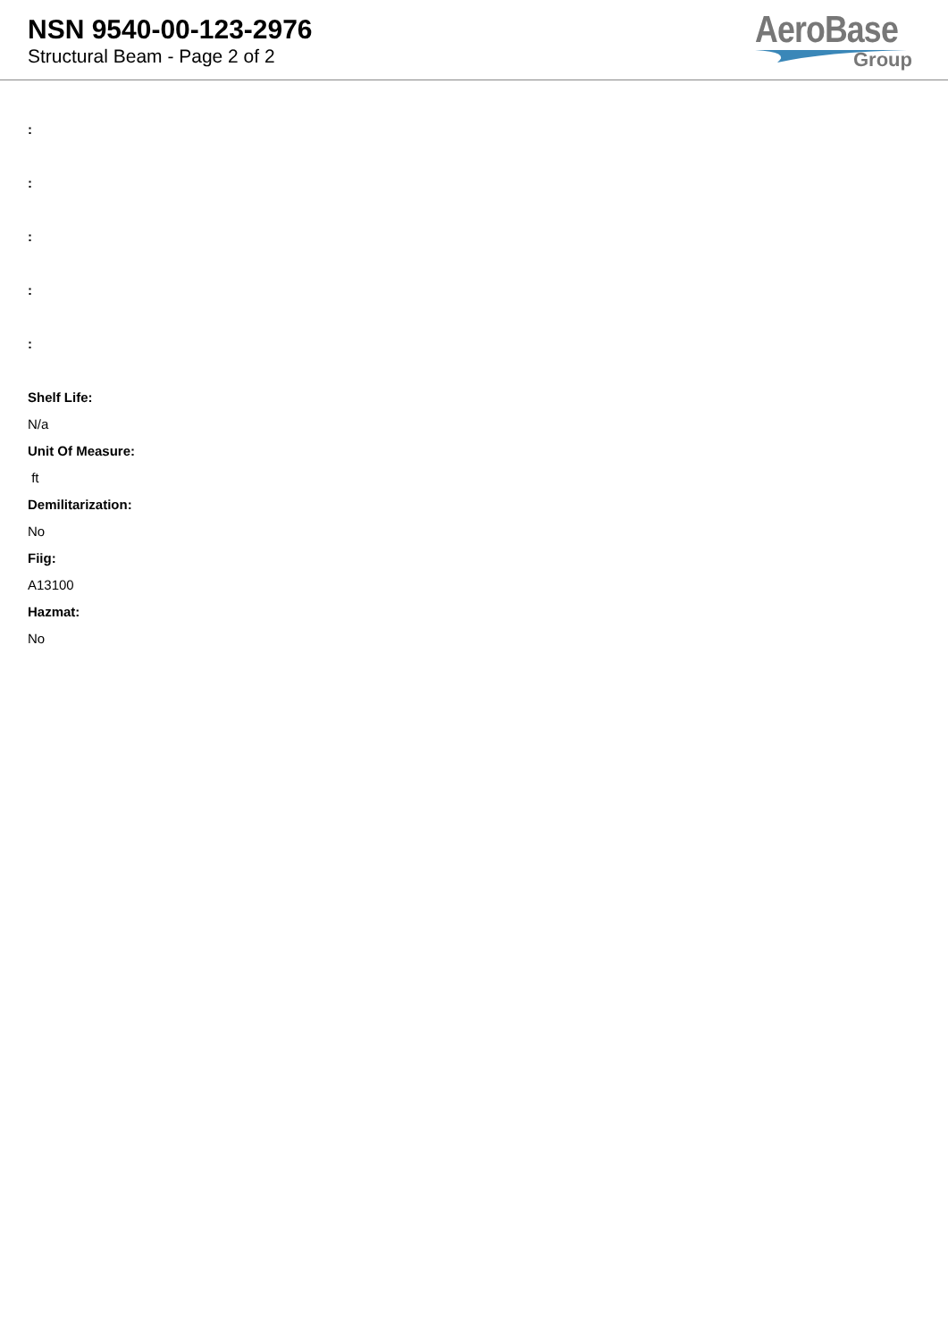NSN 9540-00-123-2976
Structural Beam - Page 2 of 2
AeroBase
Group
:
:
:
:
:
Shelf Life:
N/a
Unit Of Measure:
ft
Demilitarization:
No
Fiig:
A13100
Hazmat:
No